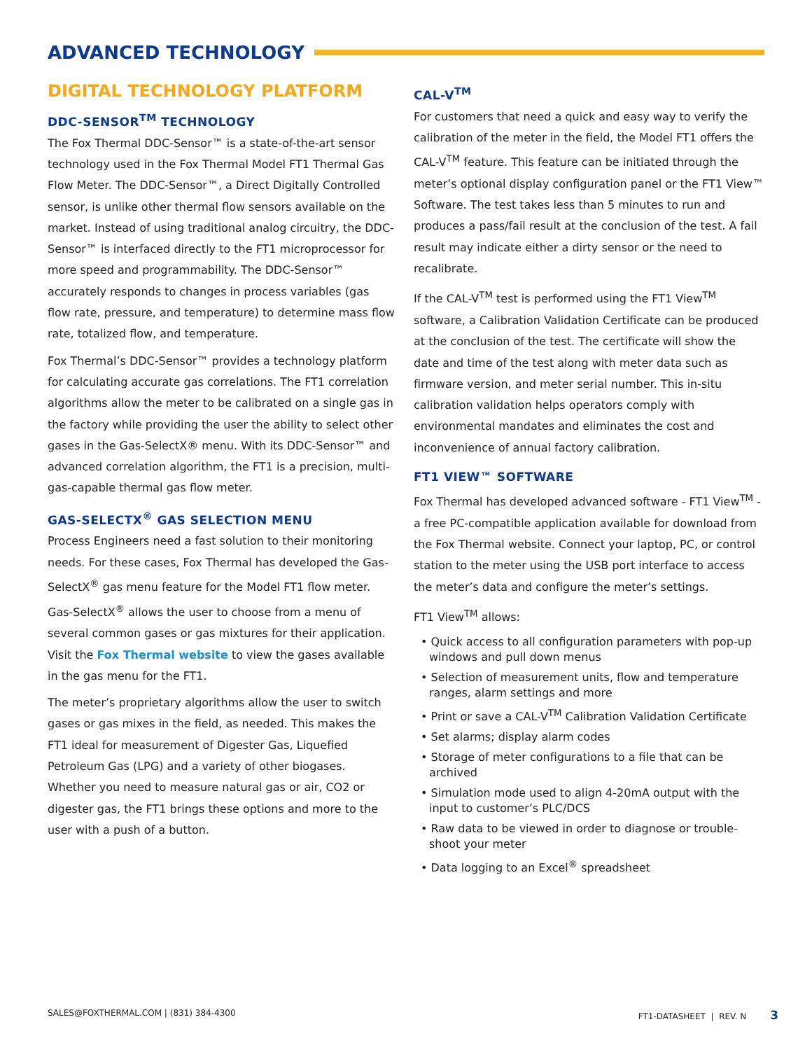ADVANCED TECHNOLOGY
DIGITAL TECHNOLOGY PLATFORM
DDC-SENSOR<sup>TM</sup> TECHNOLOGY
The Fox Thermal DDC-Sensor™ is a state-of-the-art sensor technology used in the Fox Thermal Model FT1 Thermal Gas Flow Meter. The DDC-Sensor™, a Direct Digitally Controlled sensor, is unlike other thermal flow sensors available on the market. Instead of using traditional analog circuitry, the DDC-Sensor™ is interfaced directly to the FT1 microprocessor for more speed and programmability. The DDC-Sensor™ accurately responds to changes in process variables (gas flow rate, pressure, and temperature) to determine mass flow rate, totalized flow, and temperature.
Fox Thermal’s DDC-Sensor™ provides a technology platform for calculating accurate gas correlations. The FT1 correlation algorithms allow the meter to be calibrated on a single gas in the factory while providing the user the ability to select other gases in the Gas-SelectX® menu. With its DDC-Sensor™ and advanced correlation algorithm, the FT1 is a precision, multi-gas-capable thermal gas flow meter.
GAS-SELECTX<sup>®</sup> GAS SELECTION MENU
Process Engineers need a fast solution to their monitoring needs. For these cases, Fox Thermal has developed the Gas-SelectX<sup>®</sup> gas menu feature for the Model FT1 flow meter. Gas-SelectX<sup>®</sup> allows the user to choose from a menu of several common gases or gas mixtures for their application. Visit the Fox Thermal website to view the gases available in the gas menu for the FT1.
The meter’s proprietary algorithms allow the user to switch gases or gas mixes in the field, as needed. This makes the FT1 ideal for measurement of Digester Gas, Liquefied Petroleum Gas (LPG) and a variety of other biogases. Whether you need to measure natural gas or air, CO2 or digester gas, the FT1 brings these options and more to the user with a push of a button.
CAL-V<sup>TM</sup>
For customers that need a quick and easy way to verify the calibration of the meter in the field, the Model FT1 offers the CAL-V<sup>TM</sup> feature. This feature can be initiated through the meter’s optional display configuration panel or the FT1 View™ Software. The test takes less than 5 minutes to run and produces a pass/fail result at the conclusion of the test. A fail result may indicate either a dirty sensor or the need to recalibrate.
If the CAL-V<sup>TM</sup> test is performed using the FT1 View<sup>TM</sup> software, a Calibration Validation Certificate can be produced at the conclusion of the test. The certificate will show the date and time of the test along with meter data such as firmware version, and meter serial number. This in-situ calibration validation helps operators comply with environmental mandates and eliminates the cost and inconvenience of annual factory calibration.
FT1 VIEW™ SOFTWARE
Fox Thermal has developed advanced software - FT1 View<sup>TM</sup> - a free PC-compatible application available for download from the Fox Thermal website. Connect your laptop, PC, or control station to the meter using the USB port interface to access the meter’s data and configure the meter’s settings.
FT1 View<sup>TM</sup> allows:
• Quick access to all configuration parameters with pop-up windows and pull down menus
• Selection of measurement units, flow and temperature ranges, alarm settings and more
• Print or save a CAL-V<sup>TM</sup> Calibration Validation Certificate
• Set alarms; display alarm codes
• Storage of meter configurations to a file that can be archived
• Simulation mode used to align 4-20mA output with the input to customer’s PLC/DCS
• Raw data to be viewed in order to diagnose or trouble-shoot your meter
• Data logging to an Excel<sup>®</sup> spreadsheet
SALES@FOXTHERMAL.COM | (831) 384-4300 FT1-DATASHEET | REV. N 3